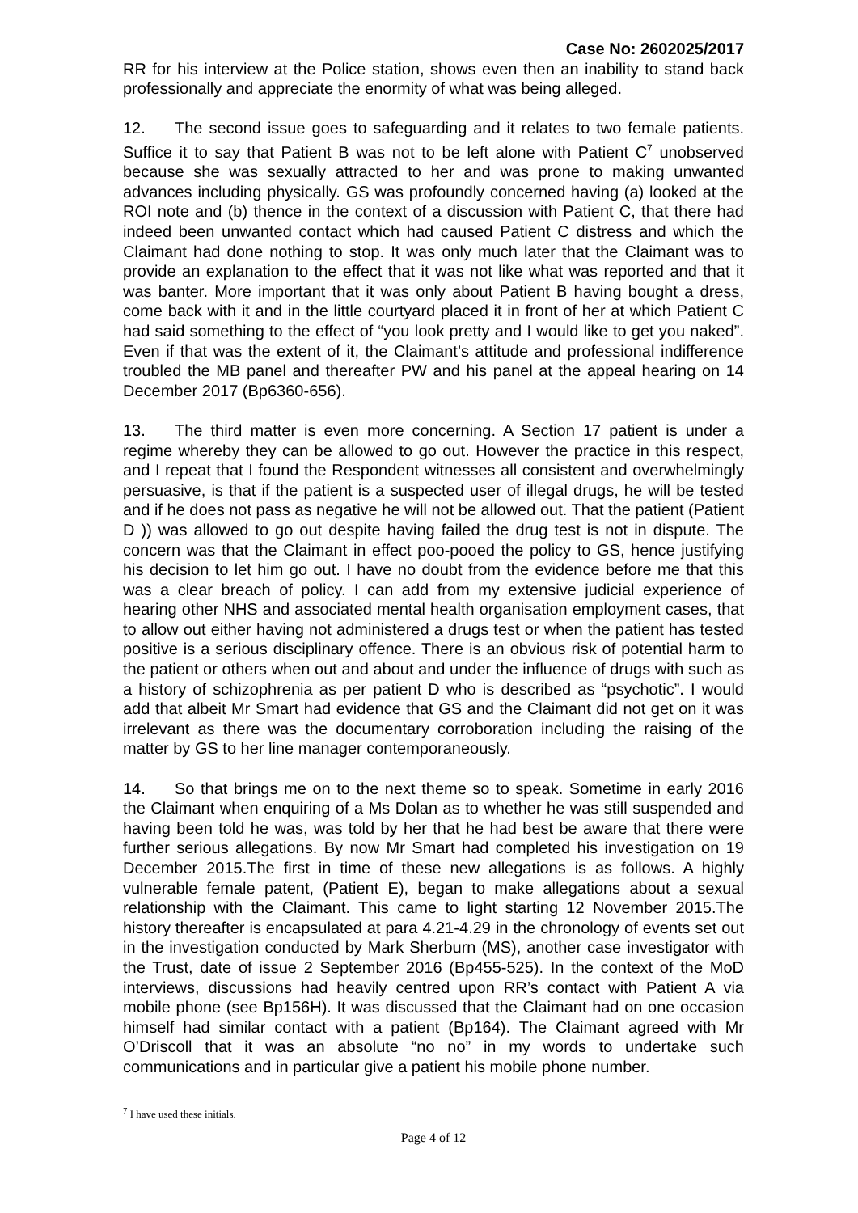Case No: 2602025/2017
RR for his interview at the Police station, shows even then an inability to stand back professionally and appreciate the enormity of what was being alleged.
12. The second issue goes to safeguarding and it relates to two female patients. Suffice it to say that Patient B was not to be left alone with Patient C<sup>7</sup> unobserved because she was sexually attracted to her and was prone to making unwanted advances including physically. GS was profoundly concerned having (a) looked at the ROI note and (b) thence in the context of a discussion with Patient C, that there had indeed been unwanted contact which had caused Patient C distress and which the Claimant had done nothing to stop. It was only much later that the Claimant was to provide an explanation to the effect that it was not like what was reported and that it was banter. More important that it was only about Patient B having bought a dress, come back with it and in the little courtyard placed it in front of her at which Patient C had said something to the effect of “you look pretty and I would like to get you naked”. Even if that was the extent of it, the Claimant’s attitude and professional indifference troubled the MB panel and thereafter PW and his panel at the appeal hearing on 14 December 2017 (Bp6360-656).
13. The third matter is even more concerning. A Section 17 patient is under a regime whereby they can be allowed to go out. However the practice in this respect, and I repeat that I found the Respondent witnesses all consistent and overwhelmingly persuasive, is that if the patient is a suspected user of illegal drugs, he will be tested and if he does not pass as negative he will not be allowed out. That the patient (Patient D )) was allowed to go out despite having failed the drug test is not in dispute. The concern was that the Claimant in effect poo-pooed the policy to GS, hence justifying his decision to let him go out. I have no doubt from the evidence before me that this was a clear breach of policy. I can add from my extensive judicial experience of hearing other NHS and associated mental health organisation employment cases, that to allow out either having not administered a drugs test or when the patient has tested positive is a serious disciplinary offence. There is an obvious risk of potential harm to the patient or others when out and about and under the influence of drugs with such as a history of schizophrenia as per patient D who is described as “psychotic”. I would add that albeit Mr Smart had evidence that GS and the Claimant did not get on it was irrelevant as there was the documentary corroboration including the raising of the matter by GS to her line manager contemporaneously.
14. So that brings me on to the next theme so to speak. Sometime in early 2016 the Claimant when enquiring of a Ms Dolan as to whether he was still suspended and having been told he was, was told by her that he had best be aware that there were further serious allegations. By now Mr Smart had completed his investigation on 19 December 2015.The first in time of these new allegations is as follows. A highly vulnerable female patent, (Patient E), began to make allegations about a sexual relationship with the Claimant. This came to light starting 12 November 2015.The history thereafter is encapsulated at para 4.21-4.29 in the chronology of events set out in the investigation conducted by Mark Sherburn (MS), another case investigator with the Trust, date of issue 2 September 2016 (Bp455-525). In the context of the MoD interviews, discussions had heavily centred upon RR’s contact with Patient A via mobile phone (see Bp156H). It was discussed that the Claimant had on one occasion himself had similar contact with a patient (Bp164). The Claimant agreed with Mr O’Driscoll that it was an absolute “no no” in my words to undertake such communications and in particular give a patient his mobile phone number.
<sup>7</sup> I have used these initials.
Page 4 of 12